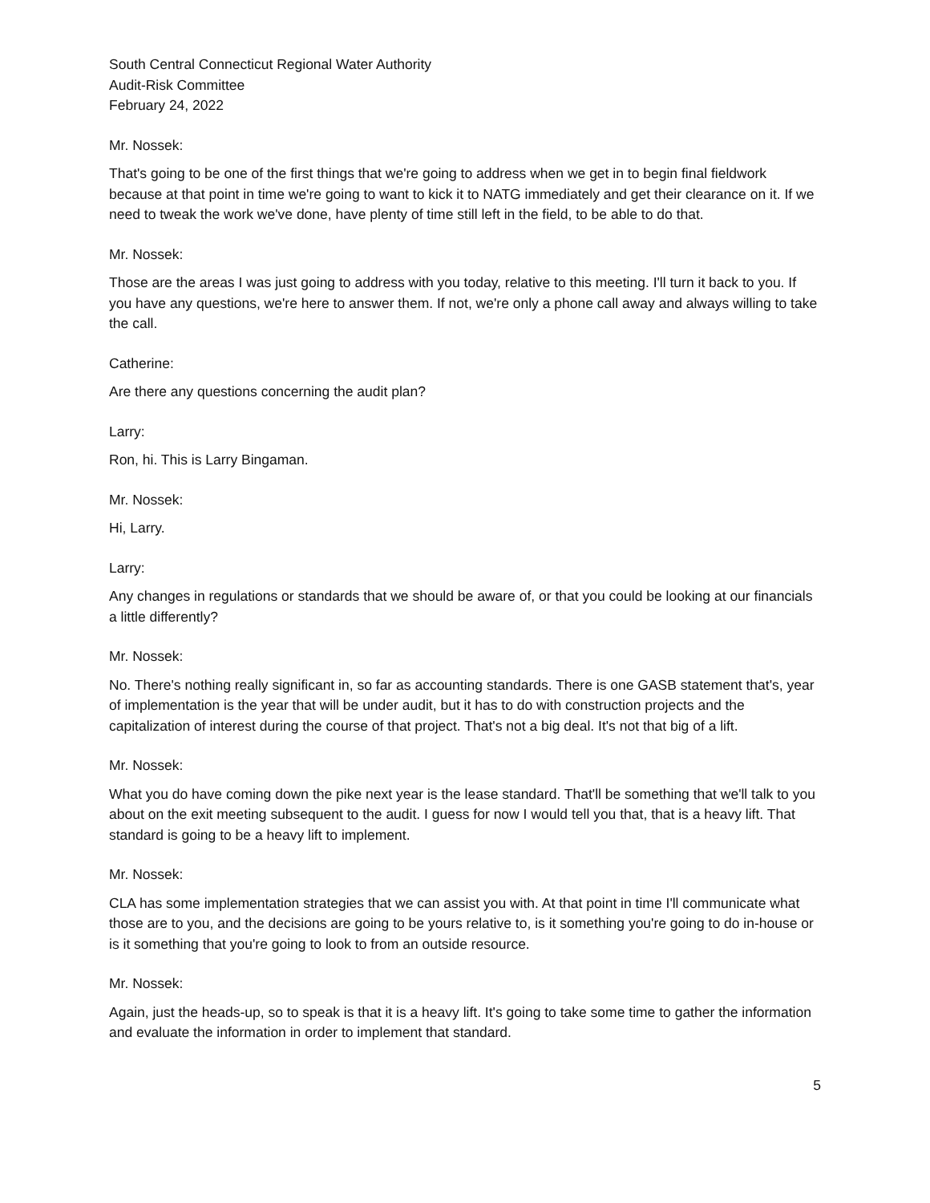South Central Connecticut Regional Water Authority
Audit-Risk Committee
February 24, 2022
Mr. Nossek:
That's going to be one of the first things that we're going to address when we get in to begin final fieldwork because at that point in time we're going to want to kick it to NATG immediately and get their clearance on it. If we need to tweak the work we've done, have plenty of time still left in the field, to be able to do that.
Mr. Nossek:
Those are the areas I was just going to address with you today, relative to this meeting. I'll turn it back to you. If you have any questions, we're here to answer them. If not, we're only a phone call away and always willing to take the call.
Catherine:
Are there any questions concerning the audit plan?
Larry:
Ron, hi. This is Larry Bingaman.
Mr. Nossek:
Hi, Larry.
Larry:
Any changes in regulations or standards that we should be aware of, or that you could be looking at our financials a little differently?
Mr. Nossek:
No. There's nothing really significant in, so far as accounting standards. There is one GASB statement that's, year of implementation is the year that will be under audit, but it has to do with construction projects and the capitalization of interest during the course of that project. That's not a big deal. It's not that big of a lift.
Mr. Nossek:
What you do have coming down the pike next year is the lease standard. That'll be something that we'll talk to you about on the exit meeting subsequent to the audit. I guess for now I would tell you that, that is a heavy lift. That standard is going to be a heavy lift to implement.
Mr. Nossek:
CLA has some implementation strategies that we can assist you with. At that point in time I'll communicate what those are to you, and the decisions are going to be yours relative to, is it something you're going to do in-house or is it something that you're going to look to from an outside resource.
Mr. Nossek:
Again, just the heads-up, so to speak is that it is a heavy lift. It's going to take some time to gather the information and evaluate the information in order to implement that standard.
5